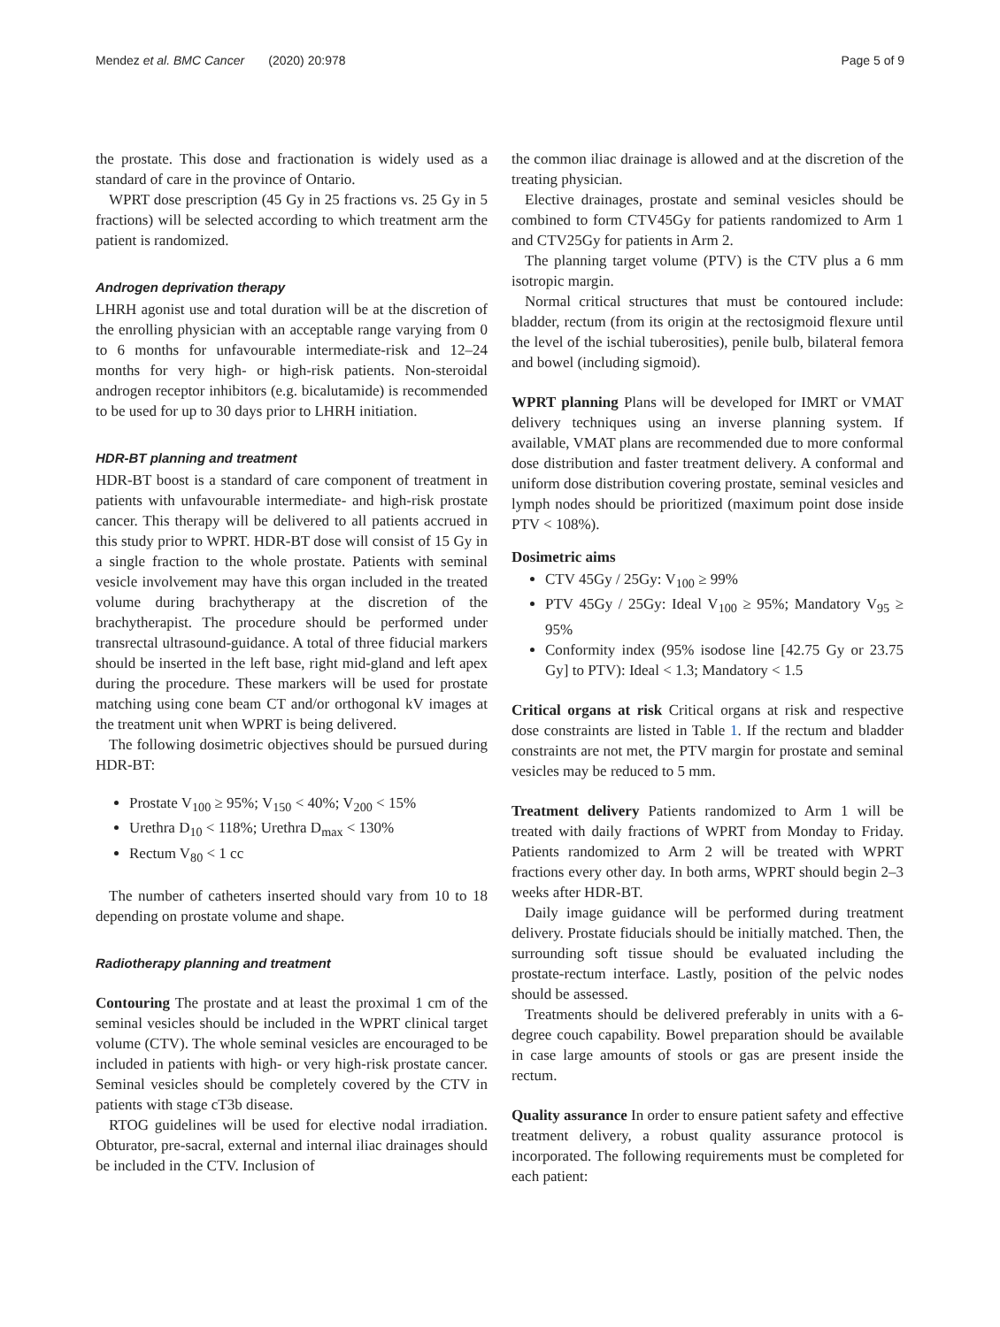Mendez et al. BMC Cancer (2020) 20:978 Page 5 of 9
the prostate. This dose and fractionation is widely used as a standard of care in the province of Ontario.
WPRT dose prescription (45 Gy in 25 fractions vs. 25 Gy in 5 fractions) will be selected according to which treatment arm the patient is randomized.
Androgen deprivation therapy
LHRH agonist use and total duration will be at the discretion of the enrolling physician with an acceptable range varying from 0 to 6 months for unfavourable intermediate-risk and 12–24 months for very high- or high-risk patients. Non-steroidal androgen receptor inhibitors (e.g. bicalutamide) is recommended to be used for up to 30 days prior to LHRH initiation.
HDR-BT planning and treatment
HDR-BT boost is a standard of care component of treatment in patients with unfavourable intermediate- and high-risk prostate cancer. This therapy will be delivered to all patients accrued in this study prior to WPRT. HDR-BT dose will consist of 15 Gy in a single fraction to the whole prostate. Patients with seminal vesicle involvement may have this organ included in the treated volume during brachytherapy at the discretion of the brachytherapist. The procedure should be performed under transrectal ultrasound-guidance. A total of three fiducial markers should be inserted in the left base, right mid-gland and left apex during the procedure. These markers will be used for prostate matching using cone beam CT and/or orthogonal kV images at the treatment unit when WPRT is being delivered.
The following dosimetric objectives should be pursued during HDR-BT:
Prostate V<sub>100</sub> ≥ 95%; V<sub>150</sub> < 40%; V<sub>200</sub> < 15%
Urethra D<sub>10</sub> < 118%; Urethra D<sub>max</sub> < 130%
Rectum V<sub>80</sub> < 1 cc
The number of catheters inserted should vary from 10 to 18 depending on prostate volume and shape.
Radiotherapy planning and treatment
Contouring The prostate and at least the proximal 1 cm of the seminal vesicles should be included in the WPRT clinical target volume (CTV). The whole seminal vesicles are encouraged to be included in patients with high- or very high-risk prostate cancer. Seminal vesicles should be completely covered by the CTV in patients with stage cT3b disease.
RTOG guidelines will be used for elective nodal irradiation. Obturator, pre-sacral, external and internal iliac drainages should be included in the CTV. Inclusion of
the common iliac drainage is allowed and at the discretion of the treating physician.
Elective drainages, prostate and seminal vesicles should be combined to form CTV45Gy for patients randomized to Arm 1 and CTV25Gy for patients in Arm 2.
The planning target volume (PTV) is the CTV plus a 6 mm isotropic margin.
Normal critical structures that must be contoured include: bladder, rectum (from its origin at the rectosigmoid flexure until the level of the ischial tuberosities), penile bulb, bilateral femora and bowel (including sigmoid).
WPRT planning Plans will be developed for IMRT or VMAT delivery techniques using an inverse planning system. If available, VMAT plans are recommended due to more conformal dose distribution and faster treatment delivery. A conformal and uniform dose distribution covering prostate, seminal vesicles and lymph nodes should be prioritized (maximum point dose inside PTV < 108%).
Dosimetric aims
CTV 45Gy / 25Gy: V<sub>100</sub> ≥ 99%
PTV 45Gy / 25Gy: Ideal V<sub>100</sub> ≥ 95%; Mandatory V<sub>95</sub> ≥ 95%
Conformity index (95% isodose line [42.75 Gy or 23.75 Gy] to PTV): Ideal < 1.3; Mandatory < 1.5
Critical organs at risk Critical organs at risk and respective dose constraints are listed in Table 1. If the rectum and bladder constraints are not met, the PTV margin for prostate and seminal vesicles may be reduced to 5 mm.
Treatment delivery Patients randomized to Arm 1 will be treated with daily fractions of WPRT from Monday to Friday. Patients randomized to Arm 2 will be treated with WPRT fractions every other day. In both arms, WPRT should begin 2–3 weeks after HDR-BT.
Daily image guidance will be performed during treatment delivery. Prostate fiducials should be initially matched. Then, the surrounding soft tissue should be evaluated including the prostate-rectum interface. Lastly, position of the pelvic nodes should be assessed.
Treatments should be delivered preferably in units with a 6-degree couch capability. Bowel preparation should be available in case large amounts of stools or gas are present inside the rectum.
Quality assurance In order to ensure patient safety and effective treatment delivery, a robust quality assurance protocol is incorporated. The following requirements must be completed for each patient: